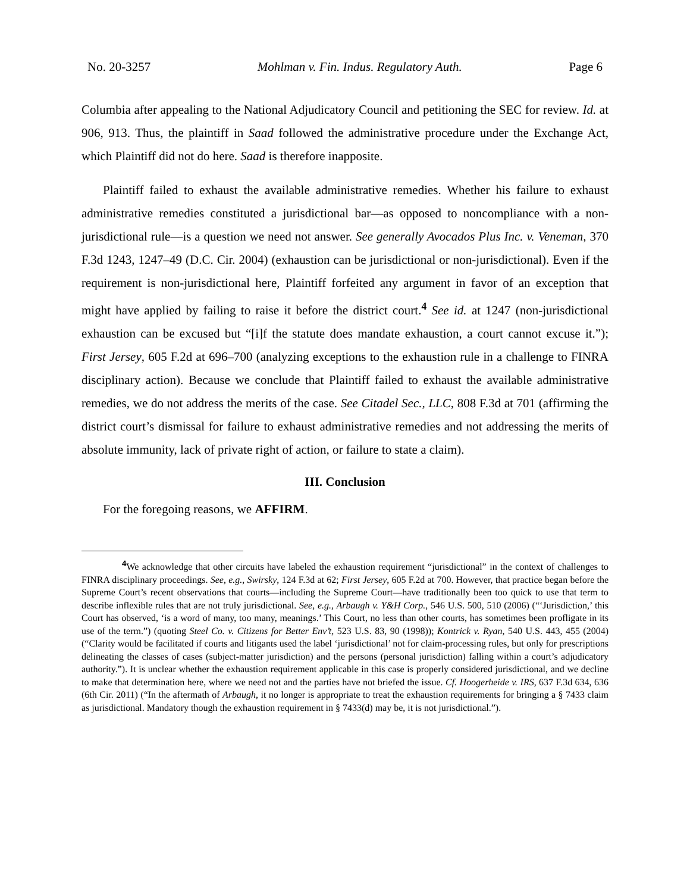No. 20-3257 Mohlman v. Fin. Indus. Regulatory Auth. Page 6
Columbia after appealing to the National Adjudicatory Council and petitioning the SEC for review. Id. at 906, 913. Thus, the plaintiff in Saad followed the administrative procedure under the Exchange Act, which Plaintiff did not do here. Saad is therefore inapposite.
Plaintiff failed to exhaust the available administrative remedies. Whether his failure to exhaust administrative remedies constituted a jurisdictional bar—as opposed to noncompliance with a non-jurisdictional rule—is a question we need not answer. See generally Avocados Plus Inc. v. Veneman, 370 F.3d 1243, 1247–49 (D.C. Cir. 2004) (exhaustion can be jurisdictional or non-jurisdictional). Even if the requirement is non-jurisdictional here, Plaintiff forfeited any argument in favor of an exception that might have applied by failing to raise it before the district court.<sup>4</sup> See id. at 1247 (non-jurisdictional exhaustion can be excused but “[i]f the statute does mandate exhaustion, a court cannot excuse it.”); First Jersey, 605 F.2d at 696–700 (analyzing exceptions to the exhaustion rule in a challenge to FINRA disciplinary action). Because we conclude that Plaintiff failed to exhaust the available administrative remedies, we do not address the merits of the case. See Citadel Sec., LLC, 808 F.3d at 701 (affirming the district court’s dismissal for failure to exhaust administrative remedies and not addressing the merits of absolute immunity, lack of private right of action, or failure to state a claim).
III. Conclusion
For the foregoing reasons, we AFFIRM.
<sup>4</sup> We acknowledge that other circuits have labeled the exhaustion requirement “jurisdictional” in the context of challenges to FINRA disciplinary proceedings. See, e.g., Swirsky, 124 F.3d at 62; First Jersey, 605 F.2d at 700. However, that practice began before the Supreme Court’s recent observations that courts—including the Supreme Court—have traditionally been too quick to use that term to describe inflexible rules that are not truly jurisdictional. See, e.g., Arbaugh v. Y&H Corp., 546 U.S. 500, 510 (2006) (“‘Jurisdiction,’ this Court has observed, ‘is a word of many, too many, meanings.’ This Court, no less than other courts, has sometimes been profligate in its use of the term.”) (quoting Steel Co. v. Citizens for Better Env’t, 523 U.S. 83, 90 (1998)); Kontrick v. Ryan, 540 U.S. 443, 455 (2004) (“Clarity would be facilitated if courts and litigants used the label ‘jurisdictional’ not for claim-processing rules, but only for prescriptions delineating the classes of cases (subject-matter jurisdiction) and the persons (personal jurisdiction) falling within a court’s adjudicatory authority.”). It is unclear whether the exhaustion requirement applicable in this case is properly considered jurisdictional, and we decline to make that determination here, where we need not and the parties have not briefed the issue. Cf. Hoogerheide v. IRS, 637 F.3d 634, 636 (6th Cir. 2011) (“In the aftermath of Arbaugh, it no longer is appropriate to treat the exhaustion requirements for bringing a § 7433 claim as jurisdictional. Mandatory though the exhaustion requirement in § 7433(d) may be, it is not jurisdictional.”).